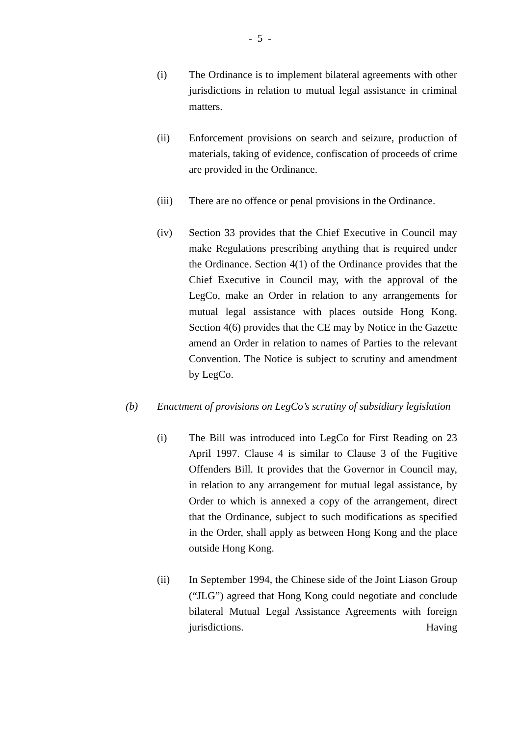- 5 -
(i) The Ordinance is to implement bilateral agreements with other jurisdictions in relation to mutual legal assistance in criminal matters.
(ii) Enforcement provisions on search and seizure, production of materials, taking of evidence, confiscation of proceeds of crime are provided in the Ordinance.
(iii) There are no offence or penal provisions in the Ordinance.
(iv) Section 33 provides that the Chief Executive in Council may make Regulations prescribing anything that is required under the Ordinance. Section 4(1) of the Ordinance provides that the Chief Executive in Council may, with the approval of the LegCo, make an Order in relation to any arrangements for mutual legal assistance with places outside Hong Kong. Section 4(6) provides that the CE may by Notice in the Gazette amend an Order in relation to names of Parties to the relevant Convention. The Notice is subject to scrutiny and amendment by LegCo.
(b) Enactment of provisions on LegCo’s scrutiny of subsidiary legislation
(i) The Bill was introduced into LegCo for First Reading on 23 April 1997. Clause 4 is similar to Clause 3 of the Fugitive Offenders Bill. It provides that the Governor in Council may, in relation to any arrangement for mutual legal assistance, by Order to which is annexed a copy of the arrangement, direct that the Ordinance, subject to such modifications as specified in the Order, shall apply as between Hong Kong and the place outside Hong Kong.
(ii) In September 1994, the Chinese side of the Joint Liason Group (“JLG”) agreed that Hong Kong could negotiate and conclude bilateral Mutual Legal Assistance Agreements with foreign jurisdictions. Having